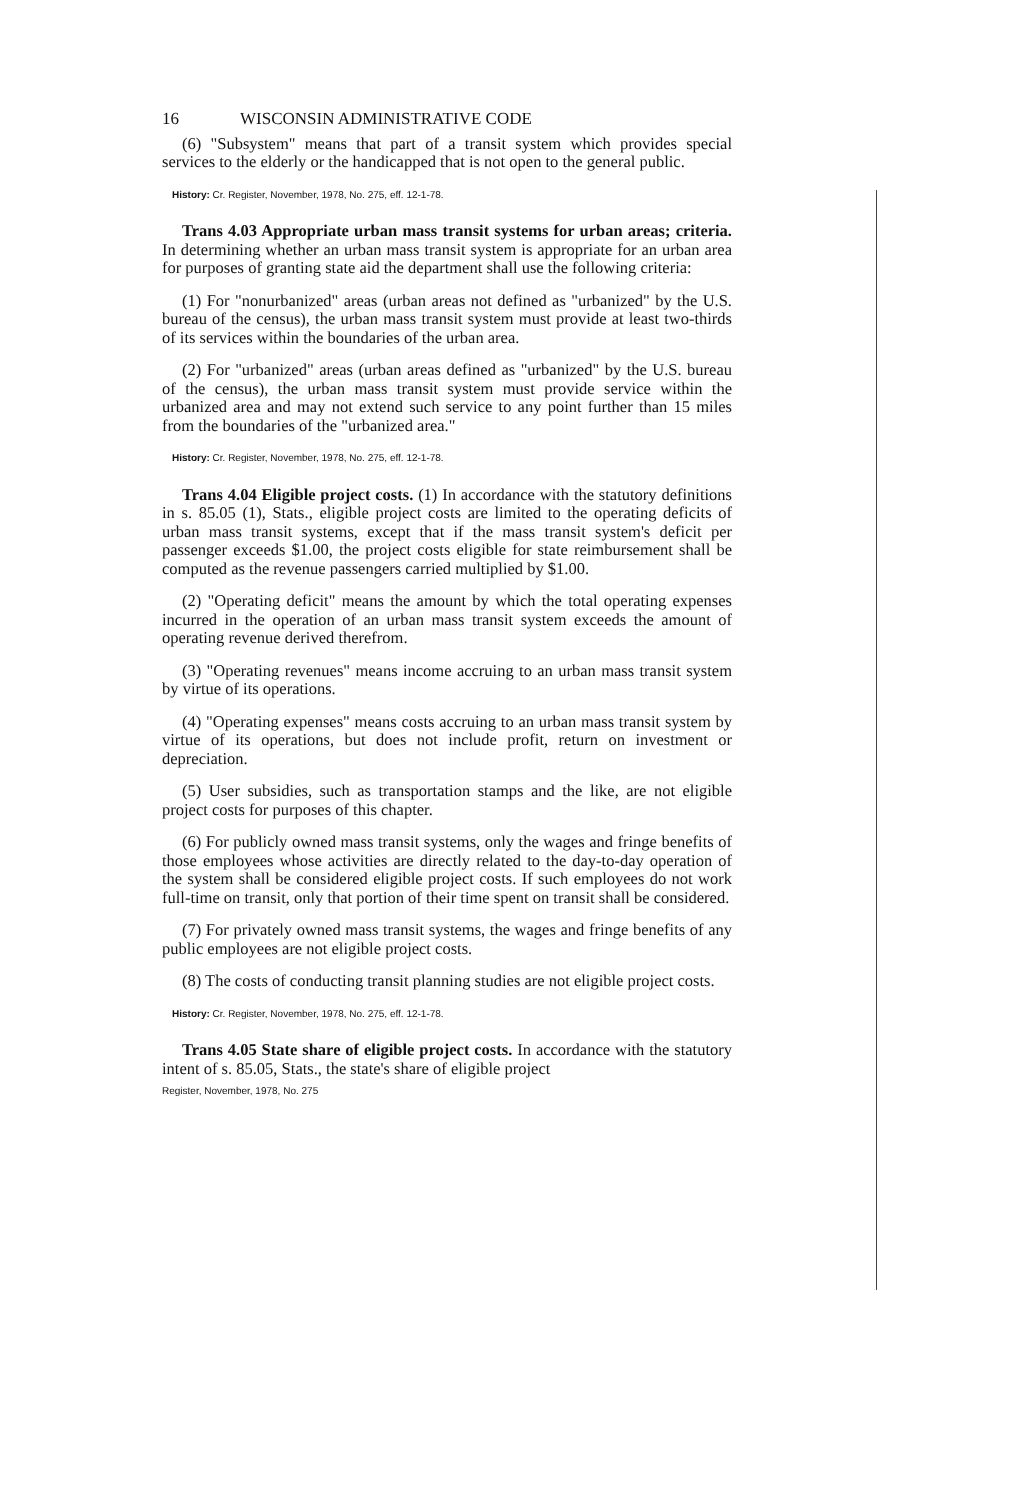16 WISCONSIN ADMINISTRATIVE CODE
(6) "Subsystem" means that part of a transit system which provides special services to the elderly or the handicapped that is not open to the general public.
History: Cr. Register, November, 1978, No. 275, eff. 12-1-78.
Trans 4.03 Appropriate urban mass transit systems for urban areas; criteria. In determining whether an urban mass transit system is appropriate for an urban area for purposes of granting state aid the department shall use the following criteria:
(1) For "nonurbanized" areas (urban areas not defined as "urbanized" by the U.S. bureau of the census), the urban mass transit system must provide at least two-thirds of its services within the boundaries of the urban area.
(2) For "urbanized" areas (urban areas defined as "urbanized" by the U.S. bureau of the census), the urban mass transit system must provide service within the urbanized area and may not extend such service to any point further than 15 miles from the boundaries of the "urbanized area."
History: Cr. Register, November, 1978, No. 275, eff. 12-1-78.
Trans 4.04 Eligible project costs. (1) In accordance with the statutory definitions in s. 85.05 (1), Stats., eligible project costs are limited to the operating deficits of urban mass transit systems, except that if the mass transit system's deficit per passenger exceeds $1.00, the project costs eligible for state reimbursement shall be computed as the revenue passengers carried multiplied by $1.00.
(2) "Operating deficit" means the amount by which the total operating expenses incurred in the operation of an urban mass transit system exceeds the amount of operating revenue derived therefrom.
(3) "Operating revenues" means income accruing to an urban mass transit system by virtue of its operations.
(4) "Operating expenses" means costs accruing to an urban mass transit system by virtue of its operations, but does not include profit, return on investment or depreciation.
(5) User subsidies, such as transportation stamps and the like, are not eligible project costs for purposes of this chapter.
(6) For publicly owned mass transit systems, only the wages and fringe benefits of those employees whose activities are directly related to the day-to-day operation of the system shall be considered eligible project costs. If such employees do not work full-time on transit, only that portion of their time spent on transit shall be considered.
(7) For privately owned mass transit systems, the wages and fringe benefits of any public employees are not eligible project costs.
(8) The costs of conducting transit planning studies are not eligible project costs.
History: Cr. Register, November, 1978, No. 275, eff. 12-1-78.
Trans 4.05 State share of eligible project costs. In accordance with the statutory intent of s. 85.05, Stats., the state's share of eligible project
Register, November, 1978, No. 275